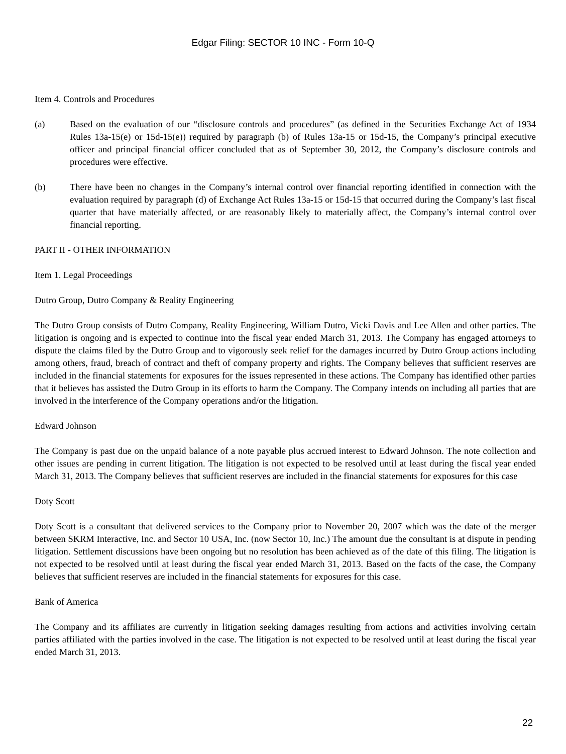Edgar Filing: SECTOR 10 INC - Form 10-Q
Item 4. Controls and Procedures
(a) Based on the evaluation of our “disclosure controls and procedures” (as defined in the Securities Exchange Act of 1934 Rules 13a-15(e) or 15d-15(e)) required by paragraph (b) of Rules 13a-15 or 15d-15, the Company’s principal executive officer and principal financial officer concluded that as of September 30, 2012, the Company’s disclosure controls and procedures were effective.
(b) There have been no changes in the Company’s internal control over financial reporting identified in connection with the evaluation required by paragraph (d) of Exchange Act Rules 13a-15 or 15d-15 that occurred during the Company’s last fiscal quarter that have materially affected, or are reasonably likely to materially affect, the Company’s internal control over financial reporting.
PART II - OTHER INFORMATION
Item 1. Legal Proceedings
Dutro Group, Dutro Company & Reality Engineering
The Dutro Group consists of Dutro Company, Reality Engineering, William Dutro, Vicki Davis and Lee Allen and other parties. The litigation is ongoing and is expected to continue into the fiscal year ended March 31, 2013. The Company has engaged attorneys to dispute the claims filed by the Dutro Group and to vigorously seek relief for the damages incurred by Dutro Group actions including among others, fraud, breach of contract and theft of company property and rights. The Company believes that sufficient reserves are included in the financial statements for exposures for the issues represented in these actions. The Company has identified other parties that it believes has assisted the Dutro Group in its efforts to harm the Company. The Company intends on including all parties that are involved in the interference of the Company operations and/or the litigation.
Edward Johnson
The Company is past due on the unpaid balance of a note payable plus accrued interest to Edward Johnson. The note collection and other issues are pending in current litigation. The litigation is not expected to be resolved until at least during the fiscal year ended March 31, 2013. The Company believes that sufficient reserves are included in the financial statements for exposures for this case
Doty Scott
Doty Scott is a consultant that delivered services to the Company prior to November 20, 2007 which was the date of the merger between SKRM Interactive, Inc. and Sector 10 USA, Inc. (now Sector 10, Inc.) The amount due the consultant is at dispute in pending litigation. Settlement discussions have been ongoing but no resolution has been achieved as of the date of this filing. The litigation is not expected to be resolved until at least during the fiscal year ended March 31, 2013. Based on the facts of the case, the Company believes that sufficient reserves are included in the financial statements for exposures for this case.
Bank of America
The Company and its affiliates are currently in litigation seeking damages resulting from actions and activities involving certain parties affiliated with the parties involved in the case. The litigation is not expected to be resolved until at least during the fiscal year ended March 31, 2013.
22